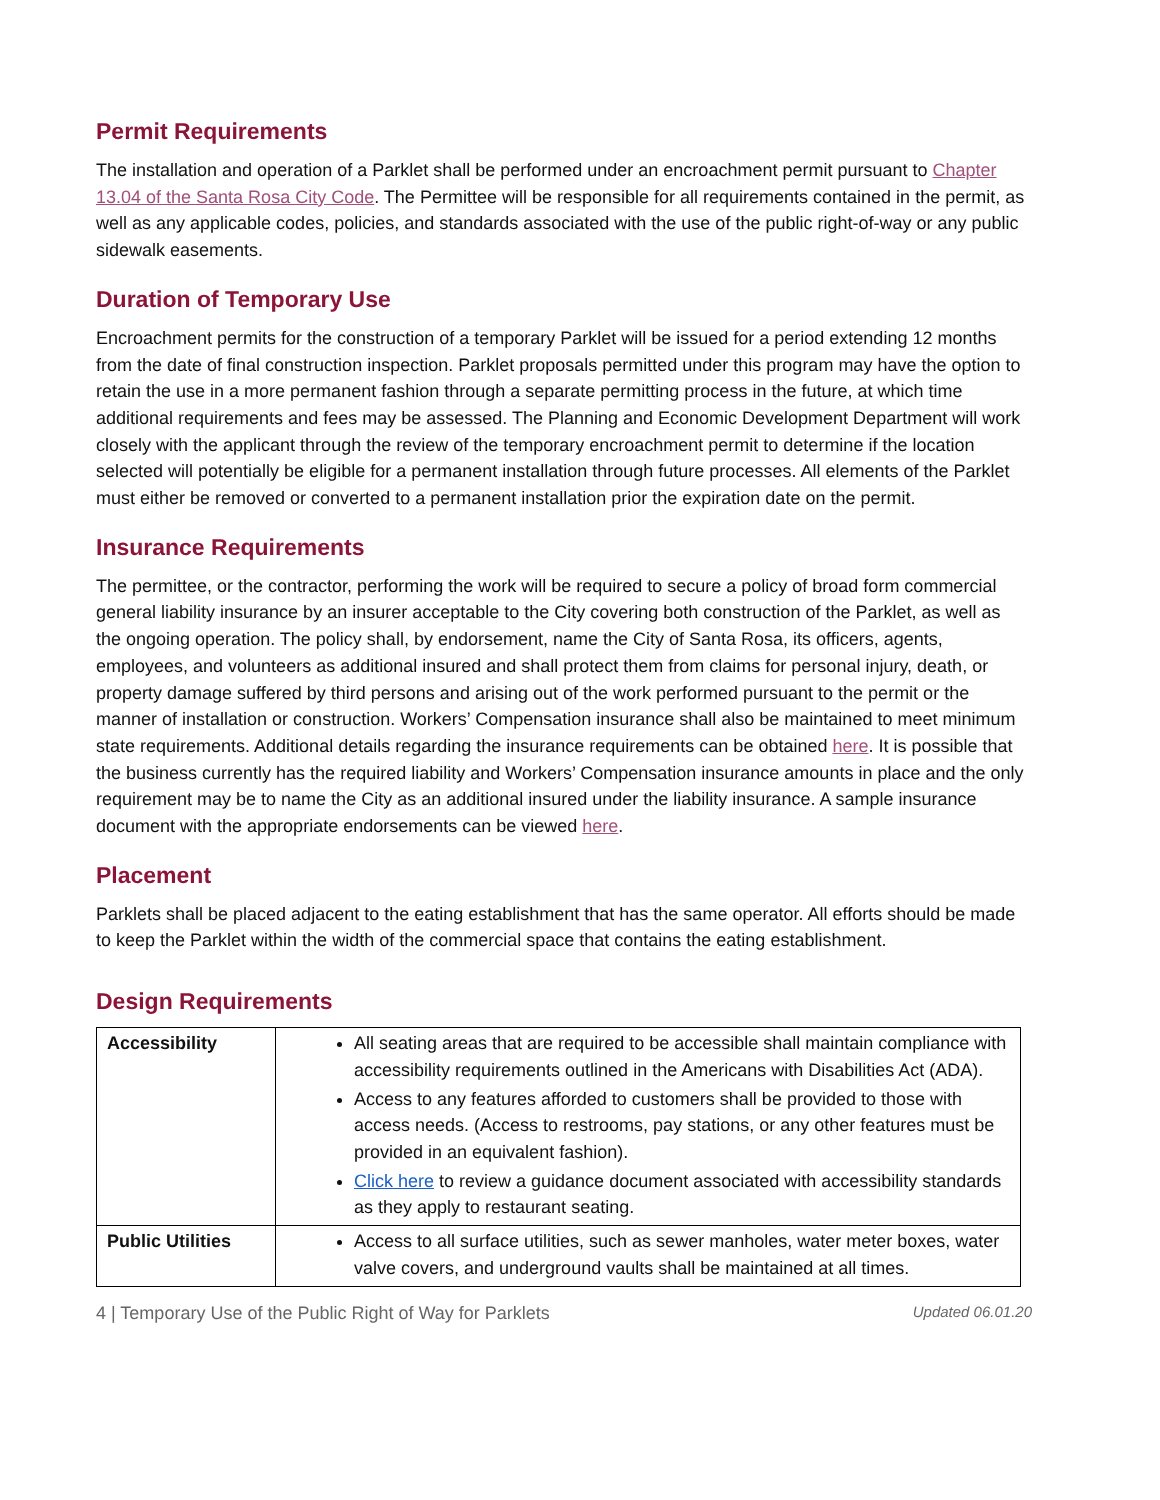Permit Requirements
The installation and operation of a Parklet shall be performed under an encroachment permit pursuant to Chapter 13.04 of the Santa Rosa City Code. The Permittee will be responsible for all requirements contained in the permit, as well as any applicable codes, policies, and standards associated with the use of the public right-of-way or any public sidewalk easements.
Duration of Temporary Use
Encroachment permits for the construction of a temporary Parklet will be issued for a period extending 12 months from the date of final construction inspection. Parklet proposals permitted under this program may have the option to retain the use in a more permanent fashion through a separate permitting process in the future, at which time additional requirements and fees may be assessed. The Planning and Economic Development Department will work closely with the applicant through the review of the temporary encroachment permit to determine if the location selected will potentially be eligible for a permanent installation through future processes. All elements of the Parklet must either be removed or converted to a permanent installation prior the expiration date on the permit.
Insurance Requirements
The permittee, or the contractor, performing the work will be required to secure a policy of broad form commercial general liability insurance by an insurer acceptable to the City covering both construction of the Parklet, as well as the ongoing operation. The policy shall, by endorsement, name the City of Santa Rosa, its officers, agents, employees, and volunteers as additional insured and shall protect them from claims for personal injury, death, or property damage suffered by third persons and arising out of the work performed pursuant to the permit or the manner of installation or construction. Workers’ Compensation insurance shall also be maintained to meet minimum state requirements. Additional details regarding the insurance requirements can be obtained here. It is possible that the business currently has the required liability and Workers’ Compensation insurance amounts in place and the only requirement may be to name the City as an additional insured under the liability insurance. A sample insurance document with the appropriate endorsements can be viewed here.
Placement
Parklets shall be placed adjacent to the eating establishment that has the same operator. All efforts should be made to keep the Parklet within the width of the commercial space that contains the eating establishment.
Design Requirements
| Accessibility | All seating areas that are required to be accessible shall maintain compliance with accessibility requirements outlined in the Americans with Disabilities Act (ADA). Access to any features afforded to customers shall be provided to those with access needs. (Access to restrooms, pay stations, or any other features must be provided in an equivalent fashion). Click here to review a guidance document associated with accessibility standards as they apply to restaurant seating. |
| Public Utilities | Access to all surface utilities, such as sewer manholes, water meter boxes, water valve covers, and underground vaults shall be maintained at all times. |
4 | Temporary Use of the Public Right of Way for Parklets Updated 06.01.20